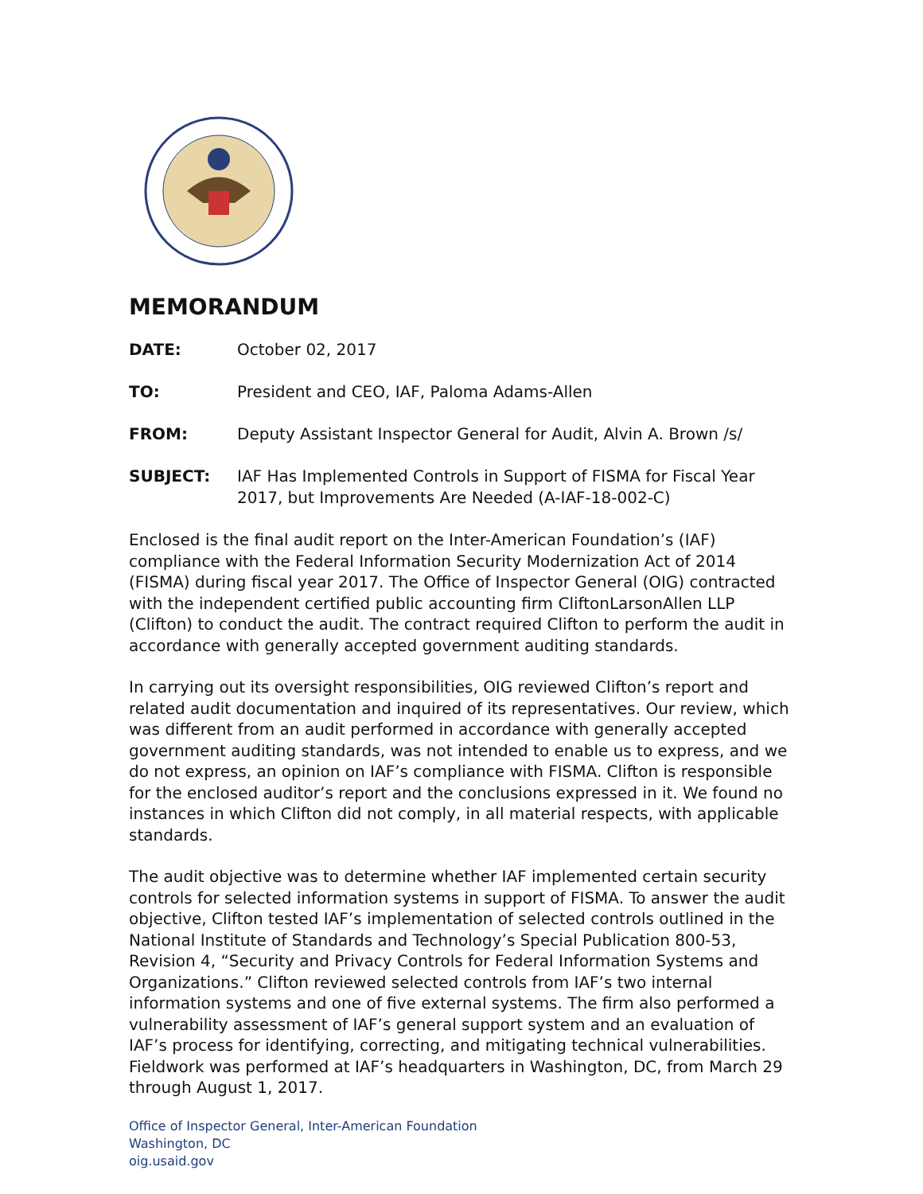MEMORANDUM
DATE: October 02, 2017
TO: President and CEO, IAF, Paloma Adams-Allen
FROM: Deputy Assistant Inspector General for Audit, Alvin A. Brown /s/
SUBJECT: IAF Has Implemented Controls in Support of FISMA for Fiscal Year 2017, but Improvements Are Needed (A-IAF-18-002-C)
Enclosed is the final audit report on the Inter-American Foundation’s (IAF) compliance with the Federal Information Security Modernization Act of 2014 (FISMA) during fiscal year 2017. The Office of Inspector General (OIG) contracted with the independent certified public accounting firm CliftonLarsonAllen LLP (Clifton) to conduct the audit. The contract required Clifton to perform the audit in accordance with generally accepted government auditing standards.
In carrying out its oversight responsibilities, OIG reviewed Clifton’s report and related audit documentation and inquired of its representatives. Our review, which was different from an audit performed in accordance with generally accepted government auditing standards, was not intended to enable us to express, and we do not express, an opinion on IAF’s compliance with FISMA. Clifton is responsible for the enclosed auditor’s report and the conclusions expressed in it. We found no instances in which Clifton did not comply, in all material respects, with applicable standards.
The audit objective was to determine whether IAF implemented certain security controls for selected information systems in support of FISMA. To answer the audit objective, Clifton tested IAF’s implementation of selected controls outlined in the National Institute of Standards and Technology’s Special Publication 800-53, Revision 4, “Security and Privacy Controls for Federal Information Systems and Organizations.” Clifton reviewed selected controls from IAF’s two internal information systems and one of five external systems. The firm also performed a vulnerability assessment of IAF’s general support system and an evaluation of IAF’s process for identifying, correcting, and mitigating technical vulnerabilities. Fieldwork was performed at IAF’s headquarters in Washington, DC, from March 29 through August 1, 2017.
Office of Inspector General, Inter-American Foundation
Washington, DC
oig.usaid.gov